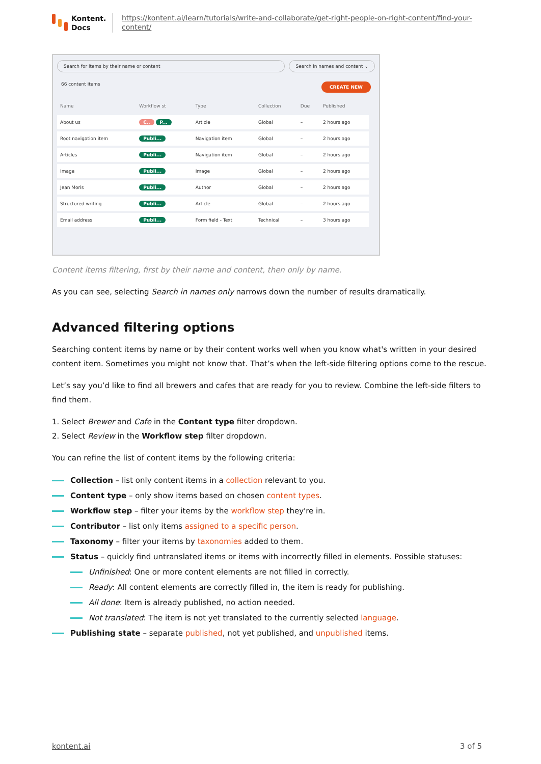Kontent.
Docs
https://kontent.ai/learn/tutorials/write-and-collaborate/get-right-people-on-right-content/find-your-content/
Search for items by their name or content
Search in names and content ⌄
66 content items CREATE NEW
| Name | Workflow st | Type | Collection | Due | Published |
| --- | --- | --- | --- | --- | --- |
| About us | C.. P... | Article | Global | – | 2 hours ago |
| Root navigation item | Publi... | Navigation item | Global | – | 2 hours ago |
| Articles | Publi... | Navigation item | Global | – | 2 hours ago |
| Image | Publi... | Image | Global | – | 2 hours ago |
| Jean Moris | Publi... | Author | Global | – | 2 hours ago |
| Structured writing | Publi... | Article | Global | – | 2 hours ago |
| Email address | Publi... | Form field - Text | Technical | – | 3 hours ago |
Content items filtering, first by their name and content, then only by name.
As you can see, selecting Search in names only narrows down the number of results dramatically.
Advanced filtering options
Searching content items by name or by their content works well when you know what's written in your desired content item. Sometimes you might not know that. That’s when the left-side filtering options come to the rescue.
Let’s say you’d like to find all brewers and cafes that are ready for you to review. Combine the left-side filters to find them.
1. Select Brewer and Cafe in the Content type filter dropdown.
2. Select Review in the Workflow step filter dropdown.
You can refine the list of content items by the following criteria:
Collection – list only content items in a collection relevant to you.
Content type – only show items based on chosen content types.
Workflow step – filter your items by the workflow step they're in.
Contributor – list only items assigned to a specific person.
Taxonomy – filter your items by taxonomies added to them.
Status – quickly find untranslated items or items with incorrectly filled in elements. Possible statuses:
Unfinished: One or more content elements are not filled in correctly.
Ready: All content elements are correctly filled in, the item is ready for publishing.
All done: Item is already published, no action needed.
Not translated: The item is not yet translated to the currently selected language.
Publishing state – separate published, not yet published, and unpublished items.
kontent.ai 3 of 5